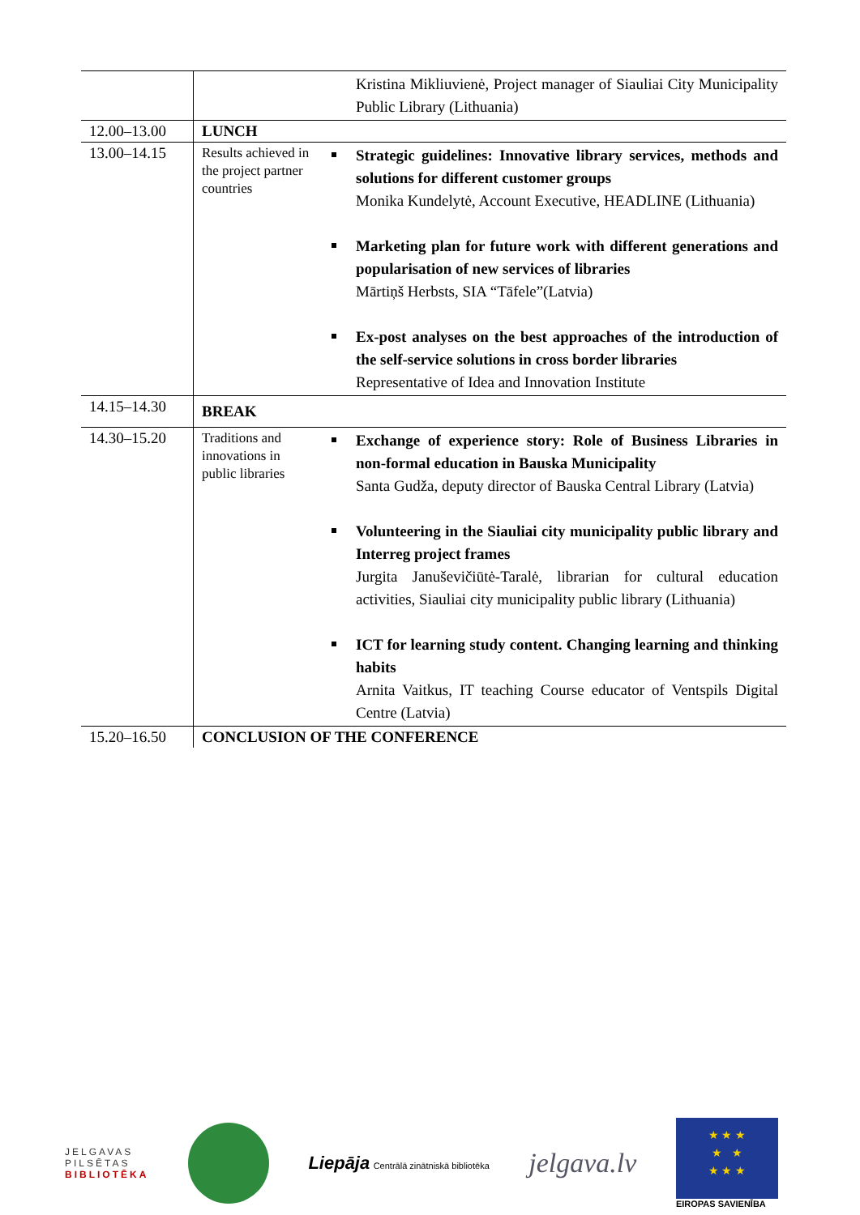| | | Kristina Mikliuvienė, Project manager of Siauliai City Municipality Public Library (Lithuania) |
| 12.00–13.00 | LUNCH | |
| 13.00–14.15 | Results achieved in the project partner countries | Strategic guidelines: Innovative library services, methods and solutions for different customer groups Monika Kundelytė, Account Executive, HEADLINE (Lithuania) Marketing plan for future work with different generations and popularisation of new services of libraries Mārtiņš Herbsts, SIA “Tāfele”(Latvia) Ex-post analyses on the best approaches of the introduction of the self-service solutions in cross border libraries Representative of Idea and Innovation Institute |
| 14.15–14.30 | BREAK | |
| 14.30–15.20 | Traditions and innovations in public libraries | Exchange of experience story: Role of Business Libraries in non-formal education in Bauska Municipality Santa Gudža, deputy director of Bauska Central Library (Latvia) Volunteering in the Siauliai city municipality public library and Interreg project frames Jurgita Januševičiūtė-Taralė, librarian for cultural education activities, Siauliai city municipality public library (Lithuania) ICT for learning study content. Changing learning and thinking habits Arnita Vaitkus, IT teaching Course educator of Ventspils Digital Centre (Latvia) |
| 15.20–16.50 | CONCLUSION OF THE CONFERENCE | |
JELGAVAS
PILSĒTAS
BIBLIOTĒKA
Liepāja Centrālā zinātniskā bibliotēka
jelgava.lv
★ ★ ★
★ ★
★ ★ ★
EIROPAS SAVIENĪBA